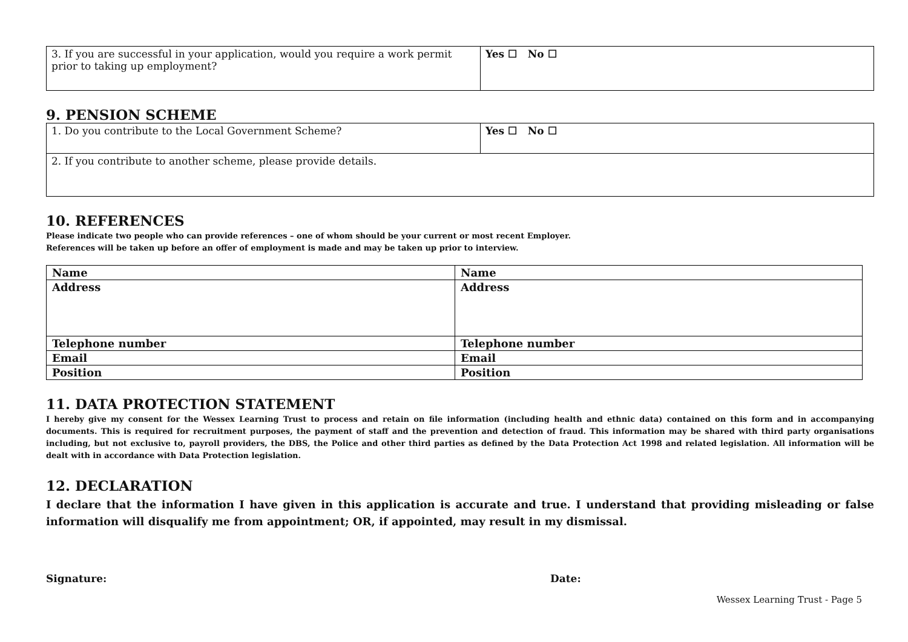| 3. If you are successful in your application, would you require a work permit prior to taking up employment? | Yes ☐ No ☐ |
9. PENSION SCHEME
| 1. Do you contribute to the Local Government Scheme? | Yes ☐ No ☐ |
| 2. If you contribute to another scheme, please provide details. | |
10. REFERENCES
Please indicate two people who can provide references – one of whom should be your current or most recent Employer.
References will be taken up before an offer of employment is made and may be taken up prior to interview.
| Name | Name |
| Address | Address |
| Telephone number | Telephone number |
| Email | Email |
| Position | Position |
11. DATA PROTECTION STATEMENT
I hereby give my consent for the Wessex Learning Trust to process and retain on file information (including health and ethnic data) contained on this form and in accompanying documents. This is required for recruitment purposes, the payment of staff and the prevention and detection of fraud. This information may be shared with third party organisations including, but not exclusive to, payroll providers, the DBS, the Police and other third parties as defined by the Data Protection Act 1998 and related legislation. All information will be dealt with in accordance with Data Protection legislation.
12. DECLARATION
I declare that the information I have given in this application is accurate and true. I understand that providing misleading or false information will disqualify me from appointment; OR, if appointed, may result in my dismissal.
Signature: Date:
Wessex Learning Trust - Page 5